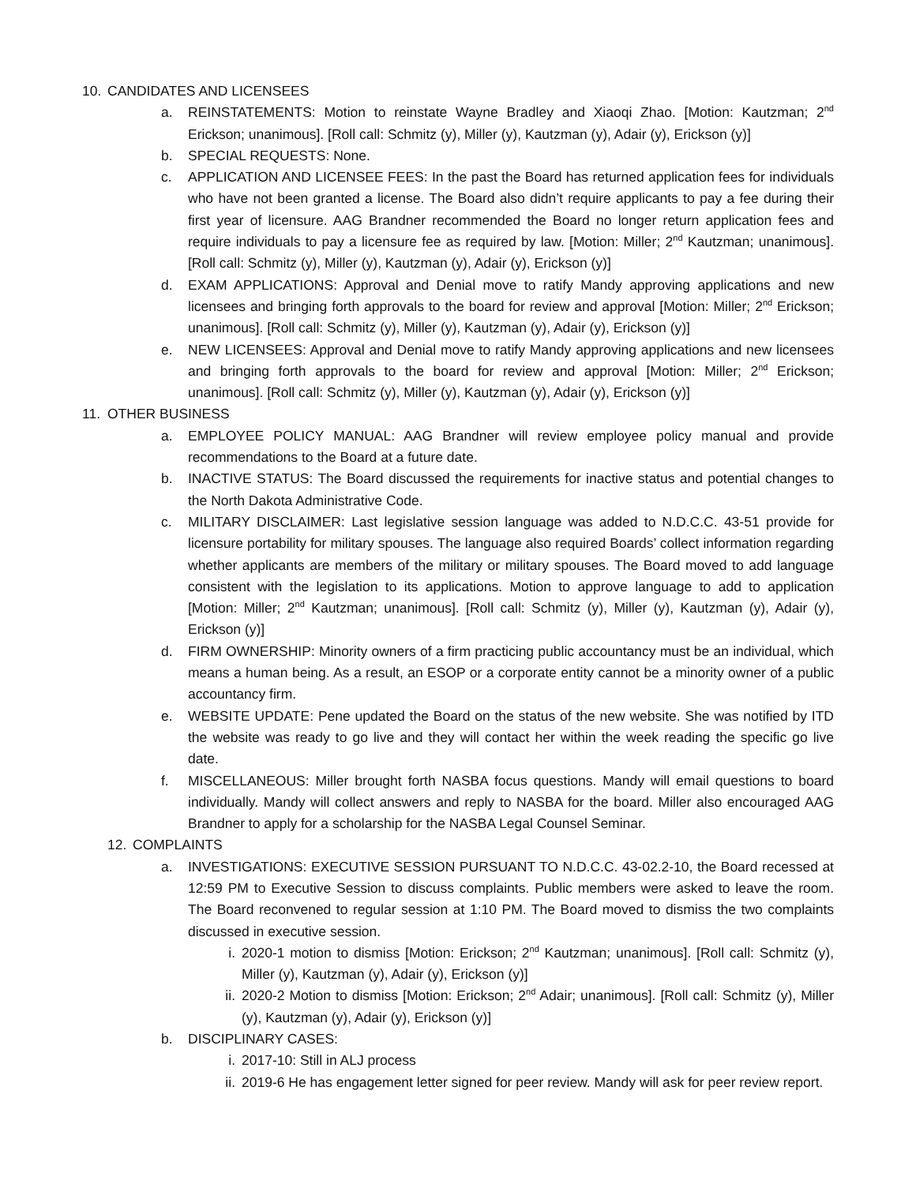10. CANDIDATES AND LICENSEES
a. REINSTATEMENTS: Motion to reinstate Wayne Bradley and Xiaoqi Zhao. [Motion: Kautzman; 2<sup>nd</sup> Erickson; unanimous]. [Roll call: Schmitz (y), Miller (y), Kautzman (y), Adair (y), Erickson (y)]
b. SPECIAL REQUESTS: None.
c. APPLICATION AND LICENSEE FEES: In the past the Board has returned application fees for individuals who have not been granted a license. The Board also didn’t require applicants to pay a fee during their first year of licensure. AAG Brandner recommended the Board no longer return application fees and require individuals to pay a licensure fee as required by law. [Motion: Miller; 2<sup>nd</sup> Kautzman; unanimous]. [Roll call: Schmitz (y), Miller (y), Kautzman (y), Adair (y), Erickson (y)]
d. EXAM APPLICATIONS: Approval and Denial move to ratify Mandy approving applications and new licensees and bringing forth approvals to the board for review and approval [Motion: Miller; 2<sup>nd</sup> Erickson; unanimous]. [Roll call: Schmitz (y), Miller (y), Kautzman (y), Adair (y), Erickson (y)]
e. NEW LICENSEES: Approval and Denial move to ratify Mandy approving applications and new licensees and bringing forth approvals to the board for review and approval [Motion: Miller; 2<sup>nd</sup> Erickson; unanimous]. [Roll call: Schmitz (y), Miller (y), Kautzman (y), Adair (y), Erickson (y)]
11. OTHER BUSINESS
a. EMPLOYEE POLICY MANUAL: AAG Brandner will review employee policy manual and provide recommendations to the Board at a future date.
b. INACTIVE STATUS: The Board discussed the requirements for inactive status and potential changes to the North Dakota Administrative Code.
c. MILITARY DISCLAIMER: Last legislative session language was added to N.D.C.C. 43-51 provide for licensure portability for military spouses. The language also required Boards’ collect information regarding whether applicants are members of the military or military spouses. The Board moved to add language consistent with the legislation to its applications. Motion to approve language to add to application [Motion: Miller; 2<sup>nd</sup> Kautzman; unanimous]. [Roll call: Schmitz (y), Miller (y), Kautzman (y), Adair (y), Erickson (y)]
d. FIRM OWNERSHIP: Minority owners of a firm practicing public accountancy must be an individual, which means a human being. As a result, an ESOP or a corporate entity cannot be a minority owner of a public accountancy firm.
e. WEBSITE UPDATE: Pene updated the Board on the status of the new website. She was notified by ITD the website was ready to go live and they will contact her within the week reading the specific go live date.
f. MISCELLANEOUS: Miller brought forth NASBA focus questions. Mandy will email questions to board individually. Mandy will collect answers and reply to NASBA for the board. Miller also encouraged AAG Brandner to apply for a scholarship for the NASBA Legal Counsel Seminar.
12. COMPLAINTS
a. INVESTIGATIONS: EXECUTIVE SESSION PURSUANT TO N.D.C.C. 43-02.2-10, the Board recessed at 12:59 PM to Executive Session to discuss complaints. Public members were asked to leave the room. The Board reconvened to regular session at 1:10 PM. The Board moved to dismiss the two complaints discussed in executive session.
i. 2020-1 motion to dismiss [Motion: Erickson; 2<sup>nd</sup> Kautzman; unanimous]. [Roll call: Schmitz (y), Miller (y), Kautzman (y), Adair (y), Erickson (y)]
ii. 2020-2 Motion to dismiss [Motion: Erickson; 2<sup>nd</sup> Adair; unanimous]. [Roll call: Schmitz (y), Miller (y), Kautzman (y), Adair (y), Erickson (y)]
b. DISCIPLINARY CASES:
i. 2017-10: Still in ALJ process
ii. 2019-6 He has engagement letter signed for peer review. Mandy will ask for peer review report.